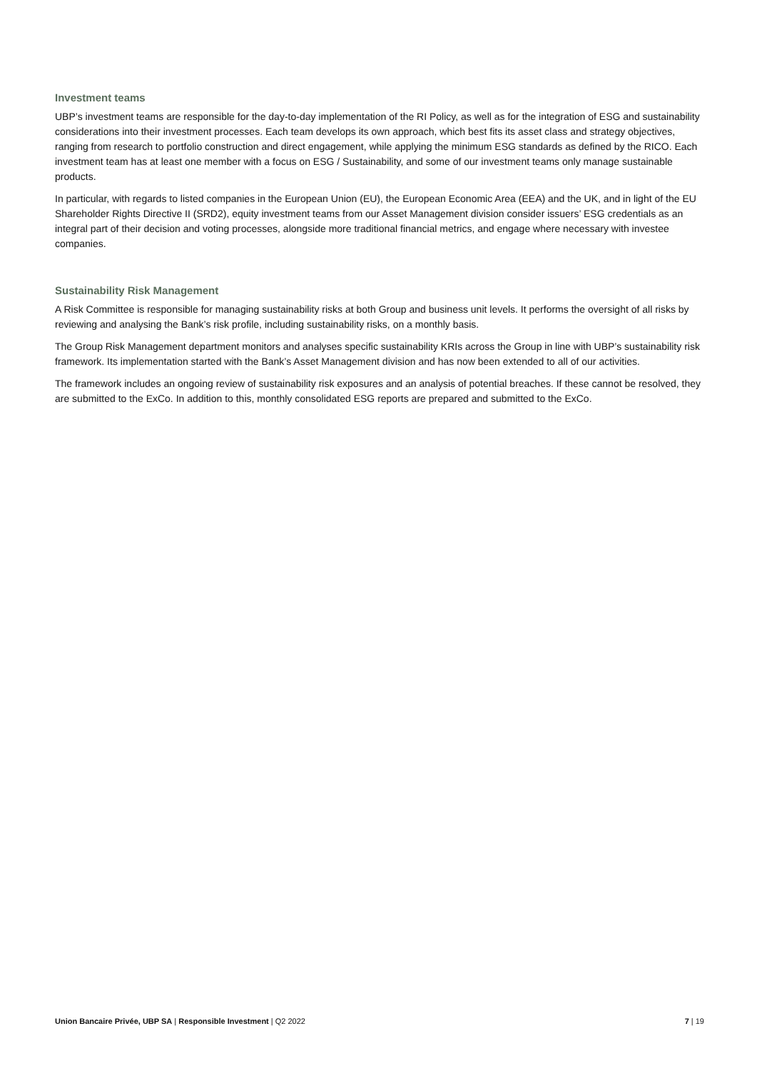Investment teams
UBP’s investment teams are responsible for the day-to-day implementation of the RI Policy, as well as for the integration of ESG and sustainability considerations into their investment processes. Each team develops its own approach, which best fits its asset class and strategy objectives, ranging from research to portfolio construction and direct engagement, while applying the minimum ESG standards as defined by the RICO. Each investment team has at least one member with a focus on ESG / Sustainability, and some of our investment teams only manage sustainable products.
In particular, with regards to listed companies in the European Union (EU), the European Economic Area (EEA) and the UK, and in light of the EU Shareholder Rights Directive II (SRD2), equity investment teams from our Asset Management division consider issuers’ ESG credentials as an integral part of their decision and voting processes, alongside more traditional financial metrics, and engage where necessary with investee companies.
Sustainability Risk Management
A Risk Committee is responsible for managing sustainability risks at both Group and business unit levels. It performs the oversight of all risks by reviewing and analysing the Bank’s risk profile, including sustainability risks, on a monthly basis.
The Group Risk Management department monitors and analyses specific sustainability KRIs across the Group in line with UBP’s sustainability risk framework. Its implementation started with the Bank’s Asset Management division and has now been extended to all of our activities.
The framework includes an ongoing review of sustainability risk exposures and an analysis of potential breaches. If these cannot be resolved, they are submitted to the ExCo. In addition to this, monthly consolidated ESG reports are prepared and submitted to the ExCo.
Union Bancaire Privée, UBP SA | Responsible Investment | Q2 2022 7 | 19